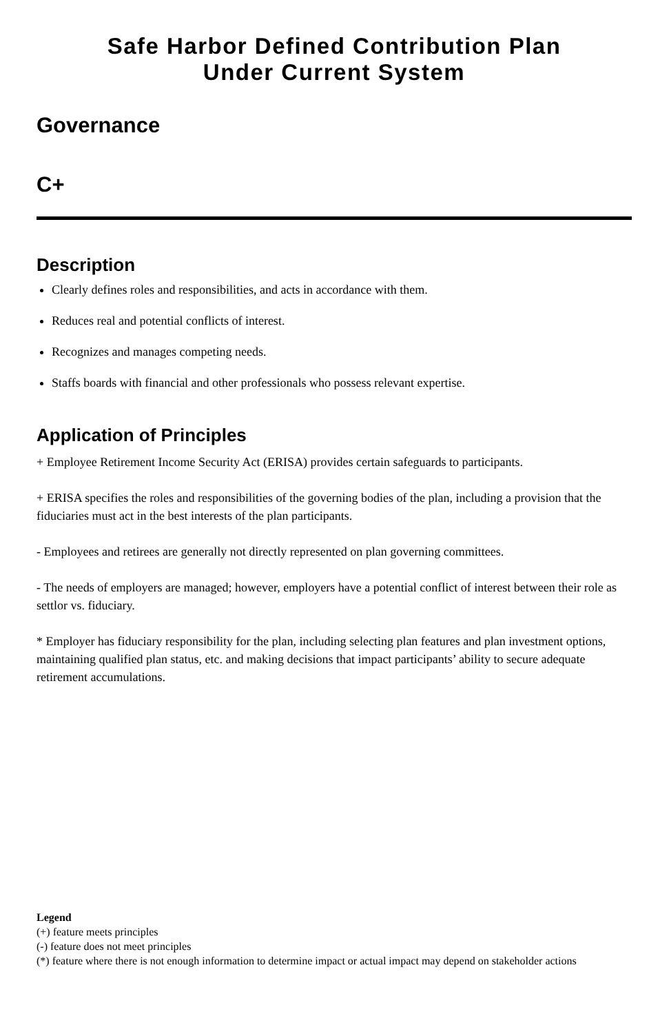Safe Harbor Defined Contribution Plan
Under Current System
Governance
C+
Description
Clearly defines roles and responsibilities, and acts in accordance with them.
Reduces real and potential conflicts of interest.
Recognizes and manages competing needs.
Staffs boards with financial and other professionals who possess relevant expertise.
Application of Principles
+ Employee Retirement Income Security Act (ERISA) provides certain safeguards to participants.
+ ERISA specifies the roles and responsibilities of the governing bodies of the plan, including a provision that the fiduciaries must act in the best interests of the plan participants.
- Employees and retirees are generally not directly represented on plan governing committees.
- The needs of employers are managed; however, employers have a potential conflict of interest between their role as settlor vs. fiduciary.
* Employer has fiduciary responsibility for the plan, including selecting plan features and plan investment options, maintaining qualified plan status, etc. and making decisions that impact participants’ ability to secure adequate retirement accumulations.
Legend
(+) feature meets principles
(-) feature does not meet principles
(*) feature where there is not enough information to determine impact or actual impact may depend on stakeholder actions